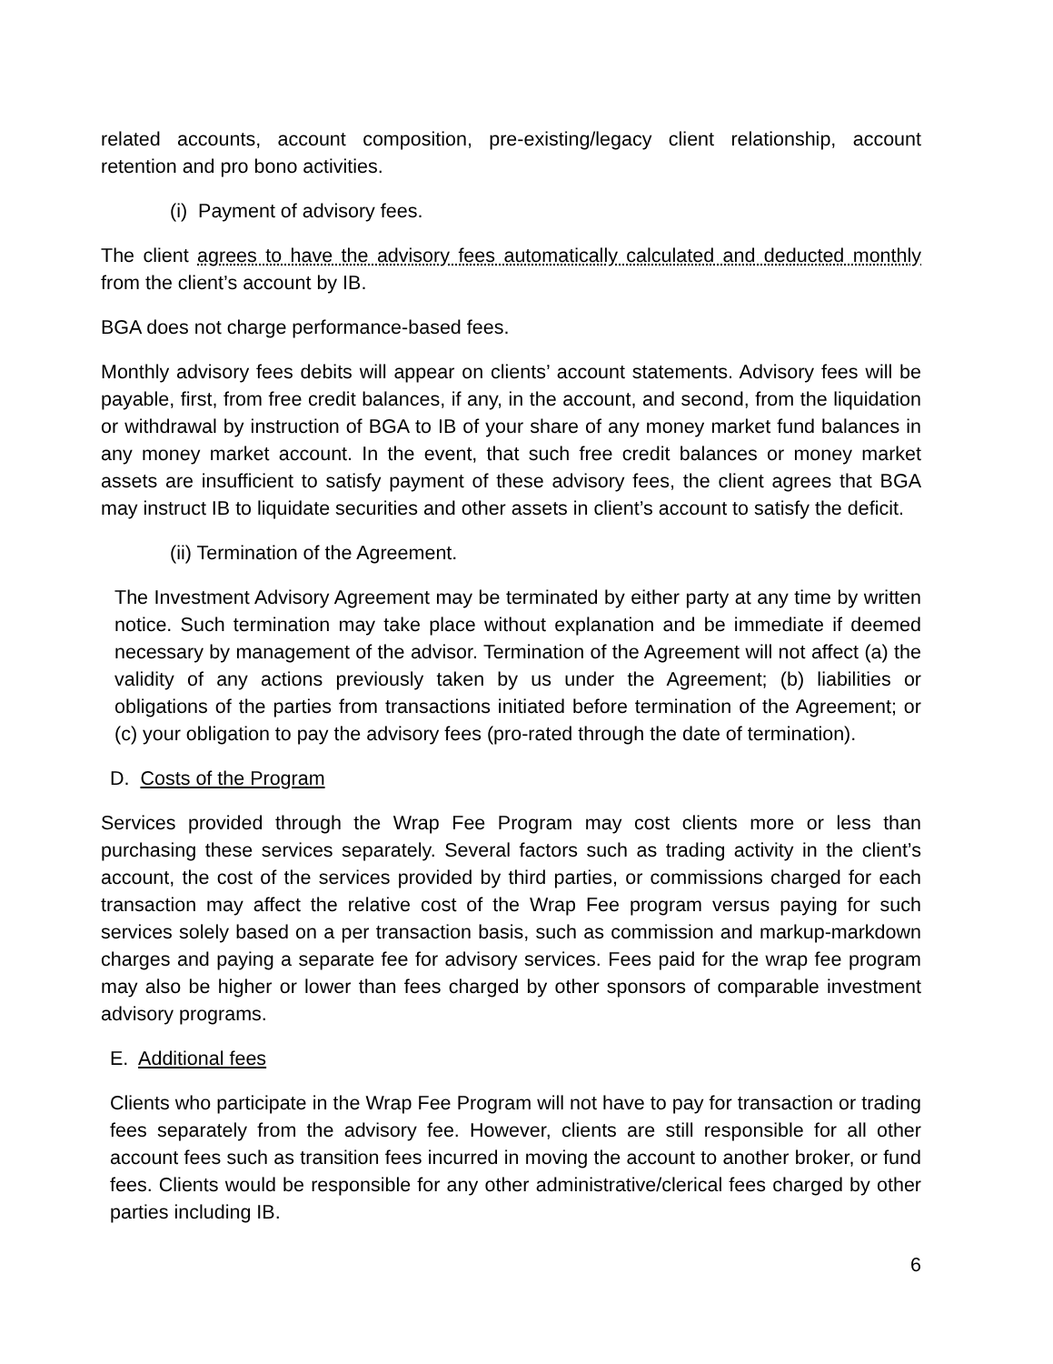related accounts, account composition, pre-existing/legacy client relationship, account retention and pro bono activities.
(i) Payment of advisory fees.
The client agrees to have the advisory fees automatically calculated and deducted monthly from the client’s account by IB.
BGA does not charge performance-based fees.
Monthly advisory fees debits will appear on clients’ account statements. Advisory fees will be payable, first, from free credit balances, if any, in the account, and second, from the liquidation or withdrawal by instruction of BGA to IB of your share of any money market fund balances in any money market account. In the event, that such free credit balances or money market assets are insufficient to satisfy payment of these advisory fees, the client agrees that BGA may instruct IB to liquidate securities and other assets in client’s account to satisfy the deficit.
(ii) Termination of the Agreement.
The Investment Advisory Agreement may be terminated by either party at any time by written notice. Such termination may take place without explanation and be immediate if deemed necessary by management of the advisor. Termination of the Agreement will not affect (a) the validity of any actions previously taken by us under the Agreement; (b) liabilities or obligations of the parties from transactions initiated before termination of the Agreement; or (c) your obligation to pay the advisory fees (pro-rated through the date of termination).
D. Costs of the Program
Services provided through the Wrap Fee Program may cost clients more or less than purchasing these services separately. Several factors such as trading activity in the client’s account, the cost of the services provided by third parties, or commissions charged for each transaction may affect the relative cost of the Wrap Fee program versus paying for such services solely based on a per transaction basis, such as commission and markup-markdown charges and paying a separate fee for advisory services. Fees paid for the wrap fee program may also be higher or lower than fees charged by other sponsors of comparable investment advisory programs.
E. Additional fees
Clients who participate in the Wrap Fee Program will not have to pay for transaction or trading fees separately from the advisory fee. However, clients are still responsible for all other account fees such as transition fees incurred in moving the account to another broker, or fund fees. Clients would be responsible for any other administrative/clerical fees charged by other parties including IB.
6